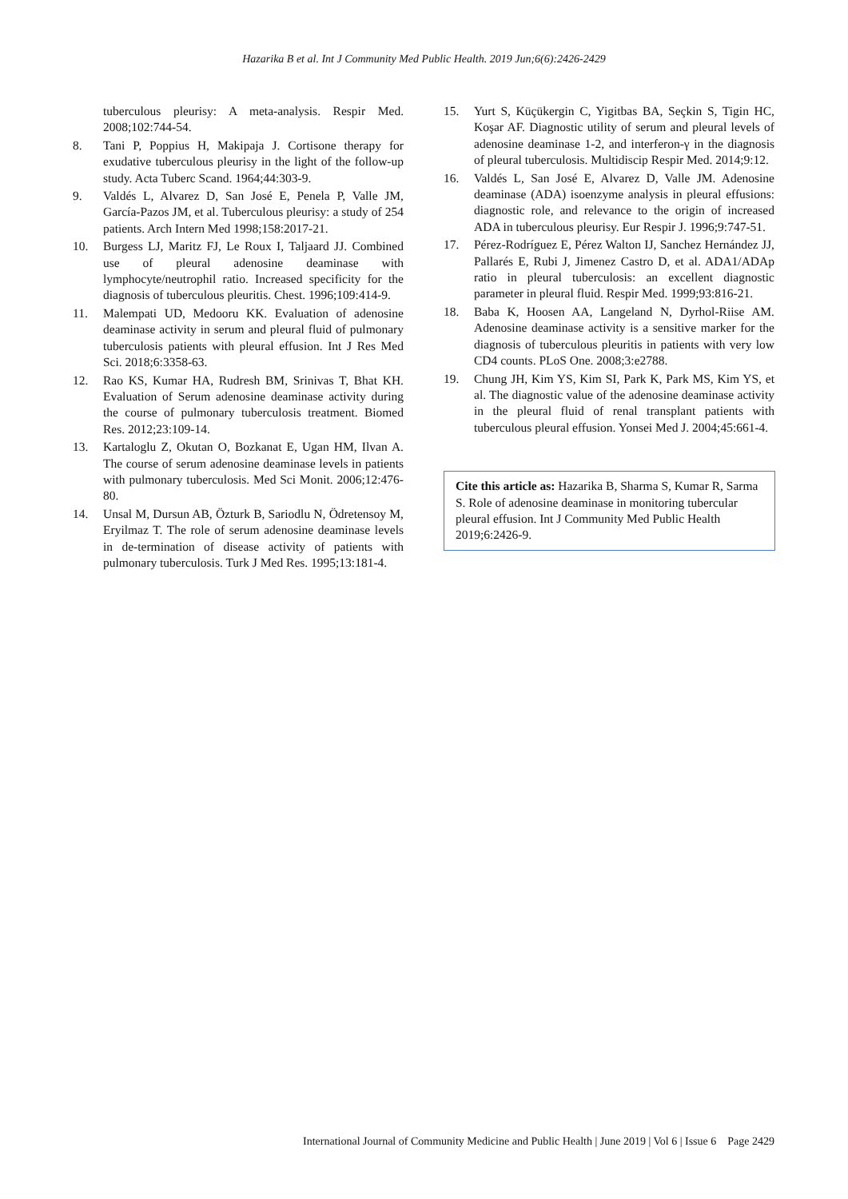Hazarika B et al. Int J Community Med Public Health. 2019 Jun;6(6):2426-2429
tuberculous pleurisy: A meta-analysis. Respir Med. 2008;102:744-54.
8. Tani P, Poppius H, Makipaja J. Cortisone therapy for exudative tuberculous pleurisy in the light of the follow-up study. Acta Tuberc Scand. 1964;44:303-9.
9. Valdés L, Alvarez D, San José E, Penela P, Valle JM, García-Pazos JM, et al. Tuberculous pleurisy: a study of 254 patients. Arch Intern Med 1998;158:2017-21.
10. Burgess LJ, Maritz FJ, Le Roux I, Taljaard JJ. Combined use of pleural adenosine deaminase with lymphocyte/neutrophil ratio. Increased specificity for the diagnosis of tuberculous pleuritis. Chest. 1996;109:414-9.
11. Malempati UD, Medooru KK. Evaluation of adenosine deaminase activity in serum and pleural fluid of pulmonary tuberculosis patients with pleural effusion. Int J Res Med Sci. 2018;6:3358-63.
12. Rao KS, Kumar HA, Rudresh BM, Srinivas T, Bhat KH. Evaluation of Serum adenosine deaminase activity during the course of pulmonary tuberculosis treatment. Biomed Res. 2012;23:109-14.
13. Kartaloglu Z, Okutan O, Bozkanat E, Ugan HM, Ilvan A. The course of serum adenosine deaminase levels in patients with pulmonary tuberculosis. Med Sci Monit. 2006;12:476-80.
14. Unsal M, Dursun AB, Özturk B, Sariodlu N, Ödretensoy M, Eryilmaz T. The role of serum adenosine deaminase levels in de-termination of disease activity of patients with pulmonary tuberculosis. Turk J Med Res. 1995;13:181-4.
15. Yurt S, Küçükergin C, Yigitbas BA, Seçkin S, Tigin HC, Koşar AF. Diagnostic utility of serum and pleural levels of adenosine deaminase 1-2, and interferon-γ in the diagnosis of pleural tuberculosis. Multidiscip Respir Med. 2014;9:12.
16. Valdés L, San José E, Alvarez D, Valle JM. Adenosine deaminase (ADA) isoenzyme analysis in pleural effusions: diagnostic role, and relevance to the origin of increased ADA in tuberculous pleurisy. Eur Respir J. 1996;9:747-51.
17. Pérez-Rodríguez E, Pérez Walton IJ, Sanchez Hernández JJ, Pallarés E, Rubi J, Jimenez Castro D, et al. ADA1/ADAp ratio in pleural tuberculosis: an excellent diagnostic parameter in pleural fluid. Respir Med. 1999;93:816-21.
18. Baba K, Hoosen AA, Langeland N, Dyrhol-Riise AM. Adenosine deaminase activity is a sensitive marker for the diagnosis of tuberculous pleuritis in patients with very low CD4 counts. PLoS One. 2008;3:e2788.
19. Chung JH, Kim YS, Kim SI, Park K, Park MS, Kim YS, et al. The diagnostic value of the adenosine deaminase activity in the pleural fluid of renal transplant patients with tuberculous pleural effusion. Yonsei Med J. 2004;45:661-4.
Cite this article as: Hazarika B, Sharma S, Kumar R, Sarma S. Role of adenosine deaminase in monitoring tubercular pleural effusion. Int J Community Med Public Health 2019;6:2426-9.
International Journal of Community Medicine and Public Health | June 2019 | Vol 6 | Issue 6 Page 2429